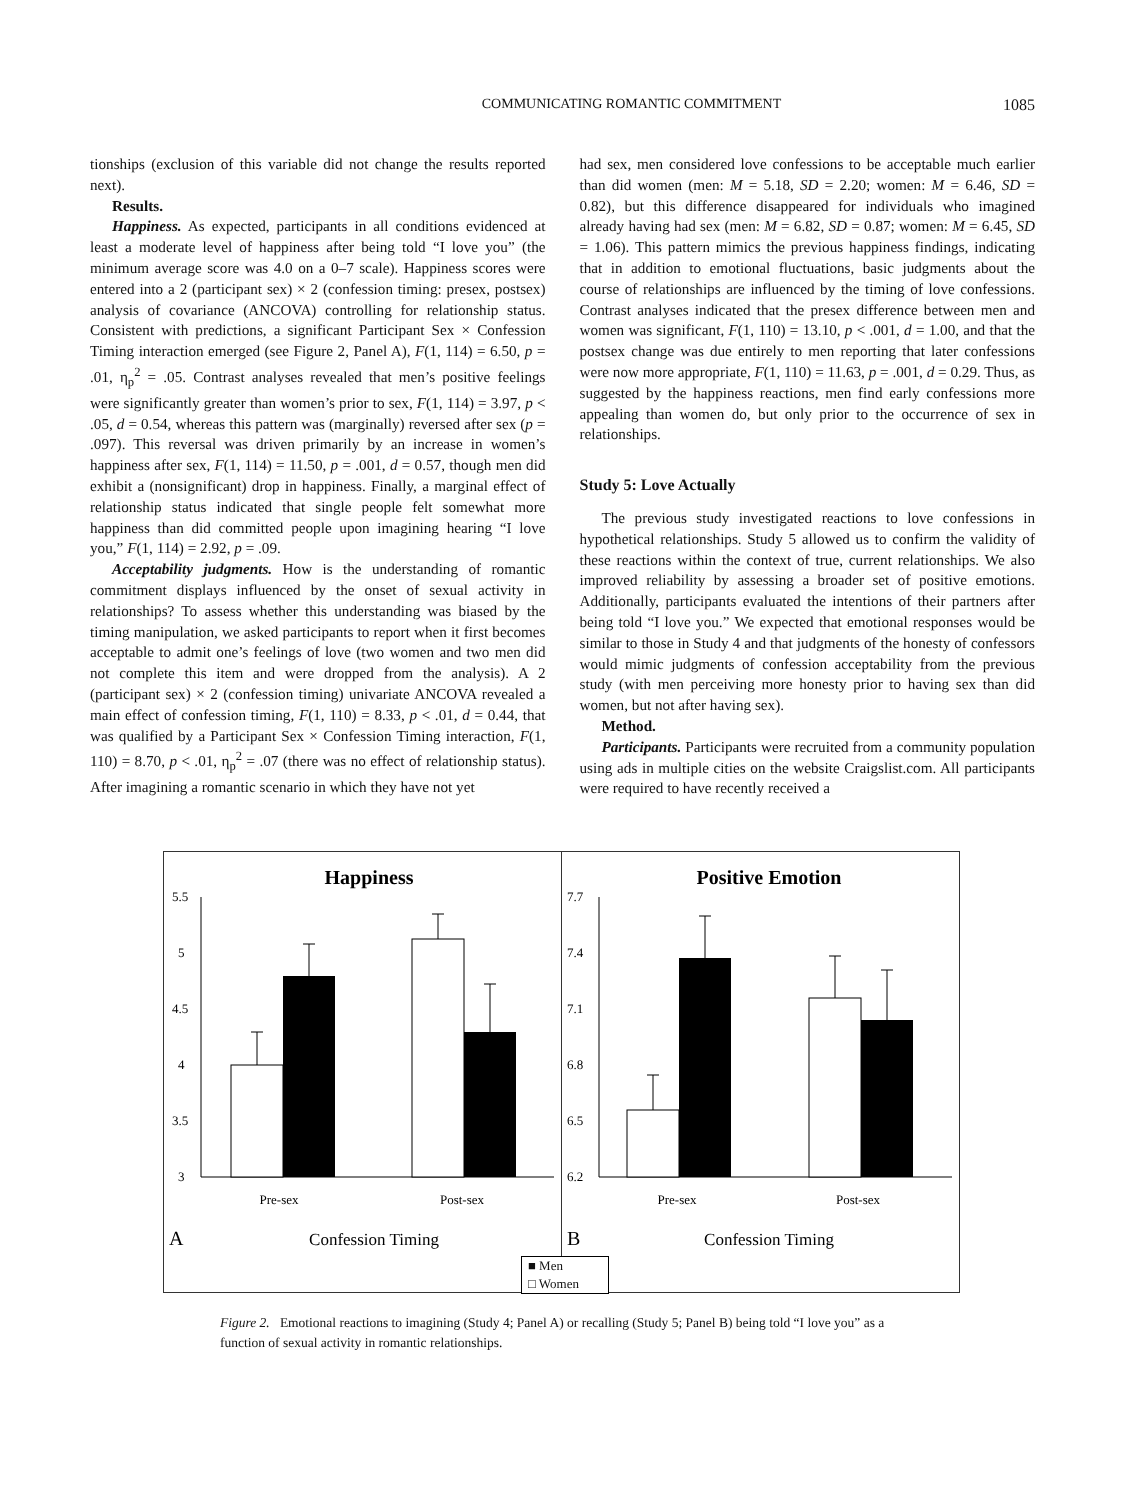COMMUNICATING ROMANTIC COMMITMENT 1085
tionships (exclusion of this variable did not change the results reported next).
Results.
Happiness. As expected, participants in all conditions evidenced at least a moderate level of happiness after being told “I love you” (the minimum average score was 4.0 on a 0–7 scale). Happiness scores were entered into a 2 (participant sex) × 2 (confession timing: presex, postsex) analysis of covariance (ANCOVA) controlling for relationship status. Consistent with predictions, a significant Participant Sex × Confession Timing interaction emerged (see Figure 2, Panel A), F(1, 114) = 6.50, p = .01, η<sub>p</sub><sup>2</sup> = .05. Contrast analyses revealed that men’s positive feelings were significantly greater than women’s prior to sex, F(1, 114) = 3.97, p < .05, d = 0.54, whereas this pattern was (marginally) reversed after sex (p = .097). This reversal was driven primarily by an increase in women’s happiness after sex, F(1, 114) = 11.50, p = .001, d = 0.57, though men did exhibit a (nonsignificant) drop in happiness. Finally, a marginal effect of relationship status indicated that single people felt somewhat more happiness than did committed people upon imagining hearing “I love you,” F(1, 114) = 2.92, p = .09.
Acceptability judgments. How is the understanding of romantic commitment displays influenced by the onset of sexual activity in relationships? To assess whether this understanding was biased by the timing manipulation, we asked participants to report when it first becomes acceptable to admit one’s feelings of love (two women and two men did not complete this item and were dropped from the analysis). A 2 (participant sex) × 2 (confession timing) univariate ANCOVA revealed a main effect of confession timing, F(1, 110) = 8.33, p < .01, d = 0.44, that was qualified by a Participant Sex × Confession Timing interaction, F(1, 110) = 8.70, p < .01, η<sub>p</sub><sup>2</sup> = .07 (there was no effect of relationship status). After imagining a romantic scenario in which they have not yet
had sex, men considered love confessions to be acceptable much earlier than did women (men: M = 5.18, SD = 2.20; women: M = 6.46, SD = 0.82), but this difference disappeared for individuals who imagined already having had sex (men: M = 6.82, SD = 0.87; women: M = 6.45, SD = 1.06). This pattern mimics the previous happiness findings, indicating that in addition to emotional fluctuations, basic judgments about the course of relationships are influenced by the timing of love confessions. Contrast analyses indicated that the presex difference between men and women was significant, F(1, 110) = 13.10, p < .001, d = 1.00, and that the postsex change was due entirely to men reporting that later confessions were now more appropriate, F(1, 110) = 11.63, p = .001, d = 0.29. Thus, as suggested by the happiness reactions, men find early confessions more appealing than women do, but only prior to the occurrence of sex in relationships.
Study 5: Love Actually
The previous study investigated reactions to love confessions in hypothetical relationships. Study 5 allowed us to confirm the validity of these reactions within the context of true, current relationships. We also improved reliability by assessing a broader set of positive emotions. Additionally, participants evaluated the intentions of their partners after being told “I love you.” We expected that emotional responses would be similar to those in Study 4 and that judgments of the honesty of confessors would mimic judgments of confession acceptability from the previous study (with men perceiving more honesty prior to having sex than did women, but not after having sex).
Method.
Participants. Participants were recruited from a community population using ads in multiple cities on the website Craigslist.com. All participants were required to have recently received a
Happiness
5.5
5
4.5
4
3.5
3
Pre-sex
Post-sex
A
Confession Timing
Positive Emotion
7.7
7.4
7.1
6.8
6.5
6.2
Pre-sex
Post-sex
B
Confession Timing
■ Men
□ Women
Figure 2. Emotional reactions to imagining (Study 4; Panel A) or recalling (Study 5; Panel B) being told “I love you” as a function of sexual activity in romantic relationships.